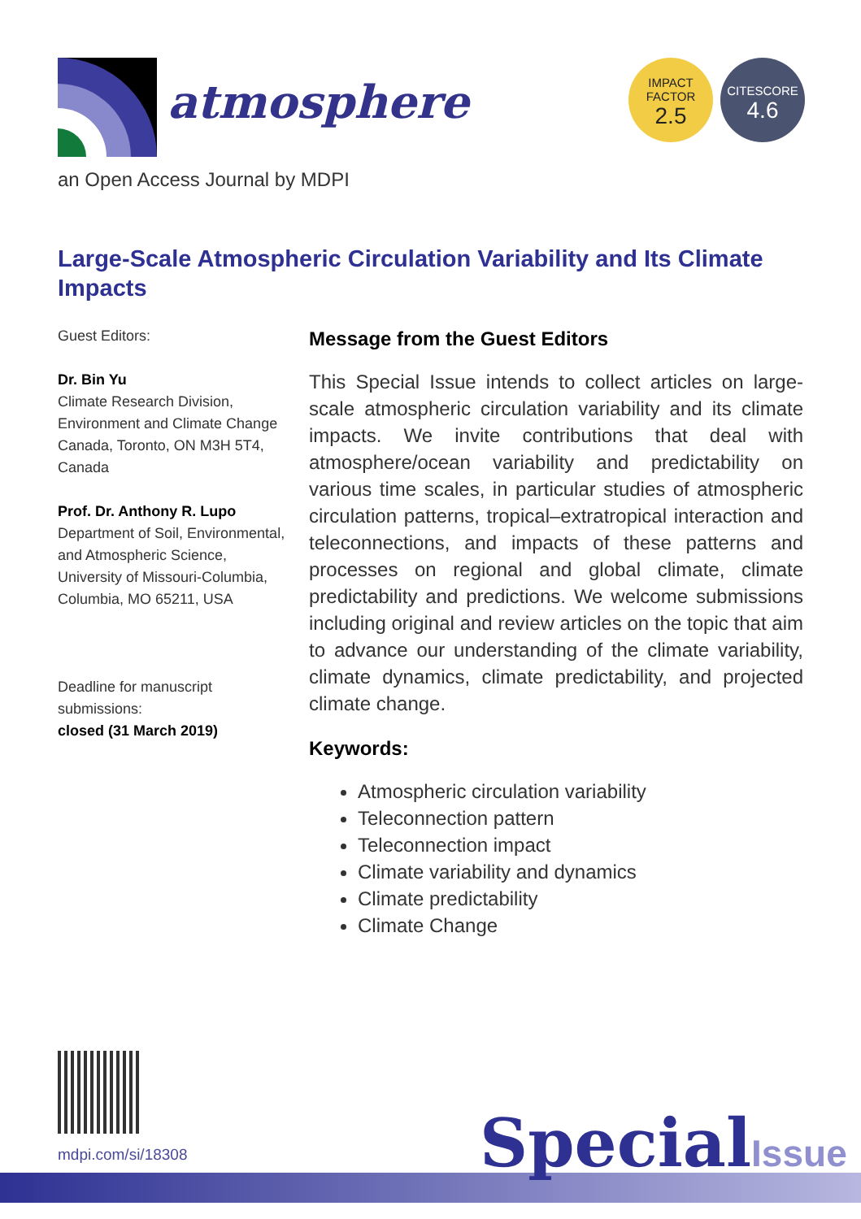atmosphere
an Open Access Journal by MDPI
IMPACT
FACTOR
2.5
CITESCORE
4.6
Large-Scale Atmospheric Circulation Variability and Its Climate Impacts
Guest Editors:
Dr. Bin Yu
Climate Research Division, Environment and Climate Change Canada, Toronto, ON M3H 5T4, Canada
Prof. Dr. Anthony R. Lupo
Department of Soil, Environmental, and Atmospheric Science, University of Missouri-Columbia, Columbia, MO 65211, USA
Deadline for manuscript submissions:
closed (31 March 2019)
Message from the Guest Editors
This Special Issue intends to collect articles on large-scale atmospheric circulation variability and its climate impacts. We invite contributions that deal with atmosphere/ocean variability and predictability on various time scales, in particular studies of atmospheric circulation patterns, tropical–extratropical interaction and teleconnections, and impacts of these patterns and processes on regional and global climate, climate predictability and predictions. We welcome submissions including original and review articles on the topic that aim to advance our understanding of the climate variability, climate dynamics, climate predictability, and projected climate change.
Keywords:
Atmospheric circulation variability
Teleconnection pattern
Teleconnection impact
Climate variability and dynamics
Climate predictability
Climate Change
mdpi.com/si/18308 SpecialIssue